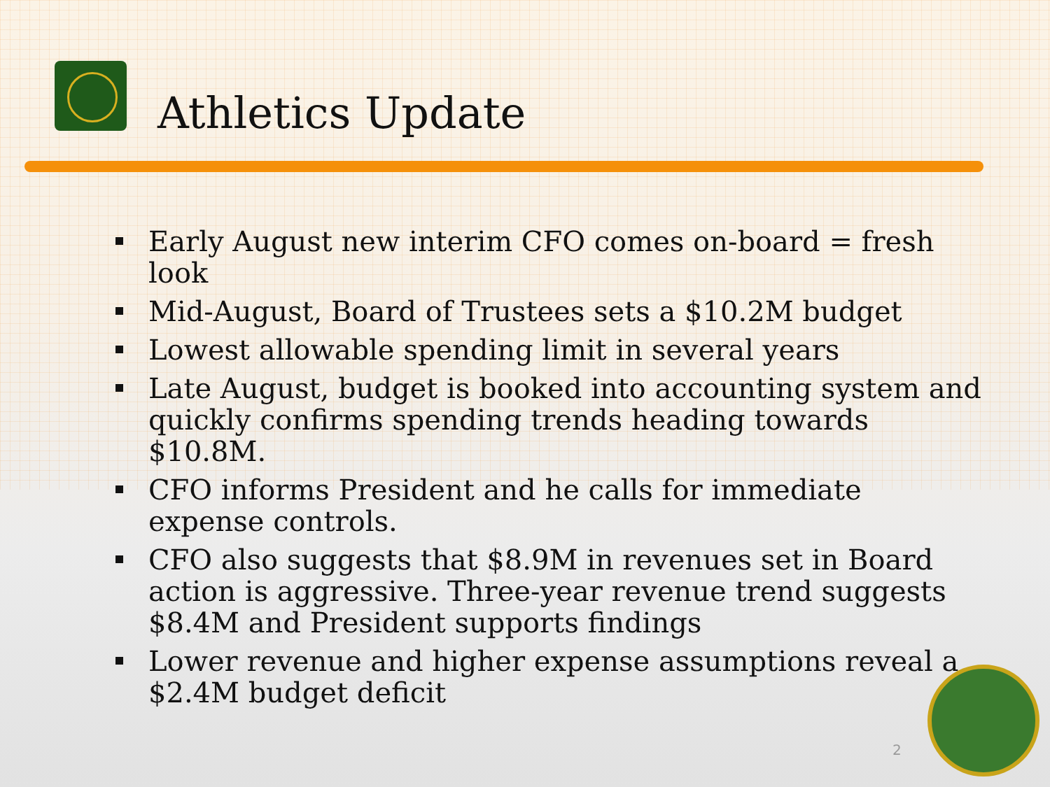Athletics Update
Early August new interim CFO comes on-board = fresh look
Mid-August, Board of Trustees sets a $10.2M budget
Lowest allowable spending limit in several years
Late August, budget is booked into accounting system and quickly confirms spending trends heading towards $10.8M.
CFO informs President and he calls for immediate expense controls.
CFO also suggests that $8.9M in revenues set in Board action is aggressive. Three-year revenue trend suggests $8.4M and President supports findings
Lower revenue and higher expense assumptions reveal a $2.4M budget deficit
2